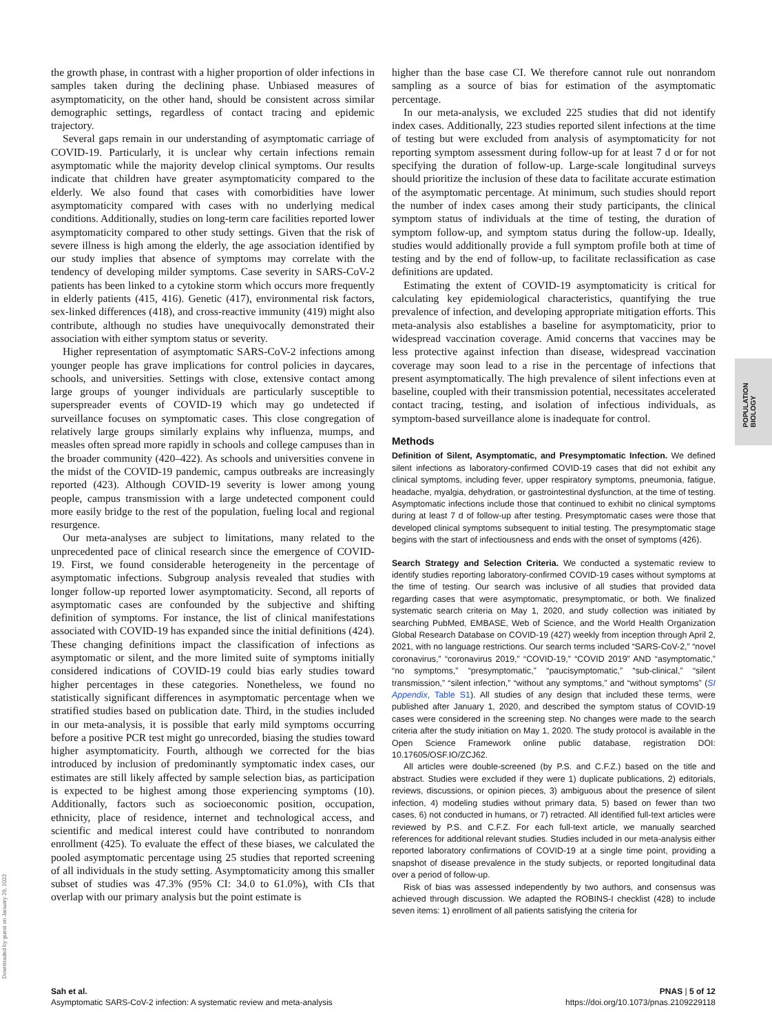the growth phase, in contrast with a higher proportion of older infections in samples taken during the declining phase. Unbiased measures of asymptomaticity, on the other hand, should be consistent across similar demographic settings, regardless of contact tracing and epidemic trajectory.
Several gaps remain in our understanding of asymptomatic carriage of COVID-19. Particularly, it is unclear why certain infections remain asymptomatic while the majority develop clinical symptoms. Our results indicate that children have greater asymptomaticity compared to the elderly. We also found that cases with comorbidities have lower asymptomaticity compared with cases with no underlying medical conditions. Additionally, studies on long-term care facilities reported lower asymptomaticity compared to other study settings. Given that the risk of severe illness is high among the elderly, the age association identified by our study implies that absence of symptoms may correlate with the tendency of developing milder symptoms. Case severity in SARS-CoV-2 patients has been linked to a cytokine storm which occurs more frequently in elderly patients (415, 416). Genetic (417), environmental risk factors, sex-linked differences (418), and cross-reactive immunity (419) might also contribute, although no studies have unequivocally demonstrated their association with either symptom status or severity.
Higher representation of asymptomatic SARS-CoV-2 infections among younger people has grave implications for control policies in daycares, schools, and universities. Settings with close, extensive contact among large groups of younger individuals are particularly susceptible to superspreader events of COVID-19 which may go undetected if surveillance focuses on symptomatic cases. This close congregation of relatively large groups similarly explains why influenza, mumps, and measles often spread more rapidly in schools and college campuses than in the broader community (420–422). As schools and universities convene in the midst of the COVID-19 pandemic, campus outbreaks are increasingly reported (423). Although COVID-19 severity is lower among young people, campus transmission with a large undetected component could more easily bridge to the rest of the population, fueling local and regional resurgence.
Our meta-analyses are subject to limitations, many related to the unprecedented pace of clinical research since the emergence of COVID-19. First, we found considerable heterogeneity in the percentage of asymptomatic infections. Subgroup analysis revealed that studies with longer follow-up reported lower asymptomaticity. Second, all reports of asymptomatic cases are confounded by the subjective and shifting definition of symptoms. For instance, the list of clinical manifestations associated with COVID-19 has expanded since the initial definitions (424). These changing definitions impact the classification of infections as asymptomatic or silent, and the more limited suite of symptoms initially considered indications of COVID-19 could bias early studies toward higher percentages in these categories. Nonetheless, we found no statistically significant differences in asymptomatic percentage when we stratified studies based on publication date. Third, in the studies included in our meta-analysis, it is possible that early mild symptoms occurring before a positive PCR test might go unrecorded, biasing the studies toward higher asymptomaticity. Fourth, although we corrected for the bias introduced by inclusion of predominantly symptomatic index cases, our estimates are still likely affected by sample selection bias, as participation is expected to be highest among those experiencing symptoms (10). Additionally, factors such as socioeconomic position, occupation, ethnicity, place of residence, internet and technological access, and scientific and medical interest could have contributed to nonrandom enrollment (425). To evaluate the effect of these biases, we calculated the pooled asymptomatic percentage using 25 studies that reported screening of all individuals in the study setting. Asymptomaticity among this smaller subset of studies was 47.3% (95% CI: 34.0 to 61.0%), with CIs that overlap with our primary analysis but the point estimate is
higher than the base case CI. We therefore cannot rule out nonrandom sampling as a source of bias for estimation of the asymptomatic percentage.
In our meta-analysis, we excluded 225 studies that did not identify index cases. Additionally, 223 studies reported silent infections at the time of testing but were excluded from analysis of asymptomaticity for not reporting symptom assessment during follow-up for at least 7 d or for not specifying the duration of follow-up. Large-scale longitudinal surveys should prioritize the inclusion of these data to facilitate accurate estimation of the asymptomatic percentage. At minimum, such studies should report the number of index cases among their study participants, the clinical symptom status of individuals at the time of testing, the duration of symptom follow-up, and symptom status during the follow-up. Ideally, studies would additionally provide a full symptom profile both at time of testing and by the end of follow-up, to facilitate reclassification as case definitions are updated.
Estimating the extent of COVID-19 asymptomaticity is critical for calculating key epidemiological characteristics, quantifying the true prevalence of infection, and developing appropriate mitigation efforts. This meta-analysis also establishes a baseline for asymptomaticity, prior to widespread vaccination coverage. Amid concerns that vaccines may be less protective against infection than disease, widespread vaccination coverage may soon lead to a rise in the percentage of infections that present asymptomatically. The high prevalence of silent infections even at baseline, coupled with their transmission potential, necessitates accelerated contact tracing, testing, and isolation of infectious individuals, as symptom-based surveillance alone is inadequate for control.
Methods
Definition of Silent, Asymptomatic, and Presymptomatic Infection. We defined silent infections as laboratory-confirmed COVID-19 cases that did not exhibit any clinical symptoms, including fever, upper respiratory symptoms, pneumonia, fatigue, headache, myalgia, dehydration, or gastrointestinal dysfunction, at the time of testing. Asymptomatic infections include those that continued to exhibit no clinical symptoms during at least 7 d of follow-up after testing. Presymptomatic cases were those that developed clinical symptoms subsequent to initial testing. The presymptomatic stage begins with the start of infectiousness and ends with the onset of symptoms (426).
Search Strategy and Selection Criteria. We conducted a systematic review to identify studies reporting laboratory-confirmed COVID-19 cases without symptoms at the time of testing. Our search was inclusive of all studies that provided data regarding cases that were asymptomatic, presymptomatic, or both. We finalized systematic search criteria on May 1, 2020, and study collection was initiated by searching PubMed, EMBASE, Web of Science, and the World Health Organization Global Research Database on COVID-19 (427) weekly from inception through April 2, 2021, with no language restrictions. Our search terms included “SARS-CoV-2,” “novel coronavirus,” “coronavirus 2019,” “COVID-19,” “COVID 2019” AND “asymptomatic,” “no symptoms,” “presymptomatic,” “paucisymptomatic,” “sub-clinical,” “silent transmission,” “silent infection,” “without any symptoms,” and “without symptoms” (SI Appendix, Table S1). All studies of any design that included these terms, were published after January 1, 2020, and described the symptom status of COVID-19 cases were considered in the screening step. No changes were made to the search criteria after the study initiation on May 1, 2020. The study protocol is available in the Open Science Framework online public database, registration DOI: 10.17605/OSF.IO/ZCJ62.
All articles were double-screened (by P.S. and C.F.Z.) based on the title and abstract. Studies were excluded if they were 1) duplicate publications, 2) editorials, reviews, discussions, or opinion pieces, 3) ambiguous about the presence of silent infection, 4) modeling studies without primary data, 5) based on fewer than two cases, 6) not conducted in humans, or 7) retracted. All identified full-text articles were reviewed by P.S. and C.F.Z. For each full-text article, we manually searched references for additional relevant studies. Studies included in our meta-analysis either reported laboratory confirmations of COVID-19 at a single time point, providing a snapshot of disease prevalence in the study subjects, or reported longitudinal data over a period of follow-up.
Risk of bias was assessed independently by two authors, and consensus was achieved through discussion. We adapted the ROBINS-I checklist (428) to include seven items: 1) enrollment of all patients satisfying the criteria for
POPULATION
BIOLOGY
Downloaded by guest on January 29, 2022
Sah et al.
Asymptomatic SARS-CoV-2 infection: A systematic review and meta-analysis
PNAS | 5 of 12
https://doi.org/10.1073/pnas.2109229118